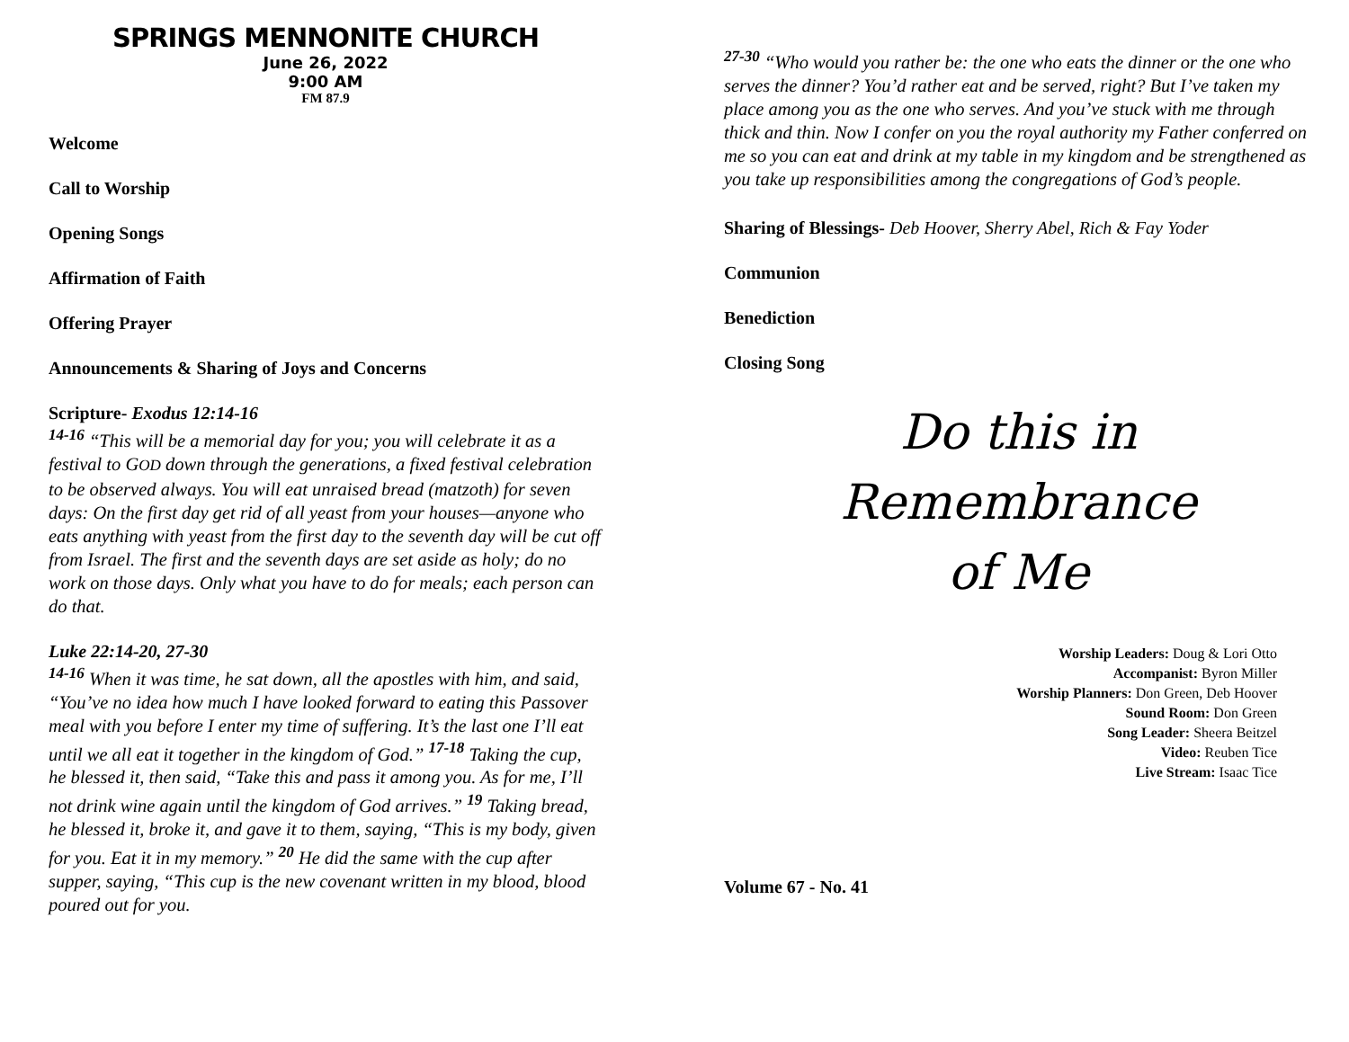SPRINGS MENNONITE CHURCH
June 26, 2022
9:00 AM
FM 87.9
Welcome
Call to Worship
Opening Songs
Affirmation of Faith
Offering Prayer
Announcements & Sharing of Joys and Concerns
Scripture- Exodus 12:14-16
<sup>14-16</sup> “This will be a memorial day for you; you will celebrate it as a festival to GOD down through the generations, a fixed festival celebration to be observed always. You will eat unraised bread (matzoth) for seven days: On the first day get rid of all yeast from your houses—anyone who eats anything with yeast from the first day to the seventh day will be cut off from Israel. The first and the seventh days are set aside as holy; do no work on those days. Only what you have to do for meals; each person can do that.
Luke 22:14-20, 27-30
<sup>14-16</sup> When it was time, he sat down, all the apostles with him, and said, “You’ve no idea how much I have looked forward to eating this Passover meal with you before I enter my time of suffering. It’s the last one I’ll eat until we all eat it together in the kingdom of God.” <sup>17-18</sup> Taking the cup, he blessed it, then said, “Take this and pass it among you. As for me, I’ll not drink wine again until the kingdom of God arrives.” <sup>19</sup> Taking bread, he blessed it, broke it, and gave it to them, saying, “This is my body, given for you. Eat it in my memory.” <sup>20</sup> He did the same with the cup after supper, saying, “This cup is the new covenant written in my blood, blood poured out for you.
<sup>27-30</sup> “Who would you rather be: the one who eats the dinner or the one who serves the dinner? You’d rather eat and be served, right? But I’ve taken my place among you as the one who serves. And you’ve stuck with me through thick and thin. Now I confer on you the royal authority my Father conferred on me so you can eat and drink at my table in my kingdom and be strengthened as you take up responsibilities among the congregations of God’s people.
Sharing of Blessings- Deb Hoover, Sherry Abel, Rich & Fay Yoder
Communion
Benediction
Closing Song
Do this in
Remembrance
of Me
Worship Leaders: Doug & Lori Otto
Accompanist: Byron Miller
Worship Planners: Don Green, Deb Hoover
Sound Room: Don Green
Song Leader: Sheera Beitzel
Video: Reuben Tice
Live Stream: Isaac Tice
Volume 67 - No. 41